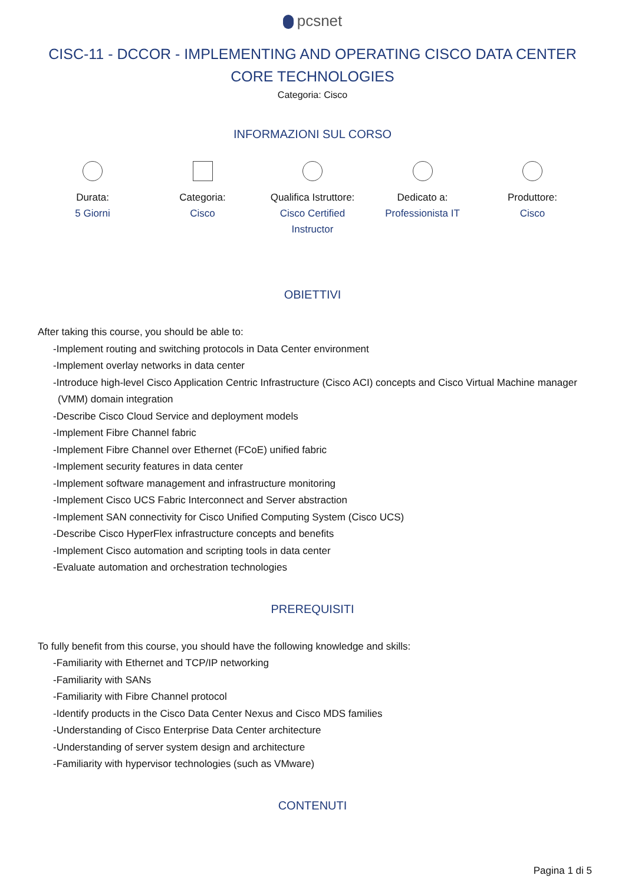pcsnet
CISC-11 - DCCOR - IMPLEMENTING AND OPERATING CISCO DATA CENTER CORE TECHNOLOGIES
Categoria: Cisco
INFORMAZIONI SUL CORSO
Durata:
5 Giorni
Categoria:
Cisco
Qualifica Istruttore:
Cisco Certified Instructor
Dedicato a:
Professionista IT
Produttore:
Cisco
OBIETTIVI
After taking this course, you should be able to:
-Implement routing and switching protocols in Data Center environment
-Implement overlay networks in data center
-Introduce high-level Cisco Application Centric Infrastructure (Cisco ACI) concepts and Cisco Virtual Machine manager (VMM) domain integration
-Describe Cisco Cloud Service and deployment models
-Implement Fibre Channel fabric
-Implement Fibre Channel over Ethernet (FCoE) unified fabric
-Implement security features in data center
-Implement software management and infrastructure monitoring
-Implement Cisco UCS Fabric Interconnect and Server abstraction
-Implement SAN connectivity for Cisco Unified Computing System (Cisco UCS)
-Describe Cisco HyperFlex infrastructure concepts and benefits
-Implement Cisco automation and scripting tools in data center
-Evaluate automation and orchestration technologies
PREREQUISITI
To fully benefit from this course, you should have the following knowledge and skills:
-Familiarity with Ethernet and TCP/IP networking
-Familiarity with SANs
-Familiarity with Fibre Channel protocol
-Identify products in the Cisco Data Center Nexus and Cisco MDS families
-Understanding of Cisco Enterprise Data Center architecture
-Understanding of server system design and architecture
-Familiarity with hypervisor technologies (such as VMware)
CONTENUTI
Pagina 1 di 5